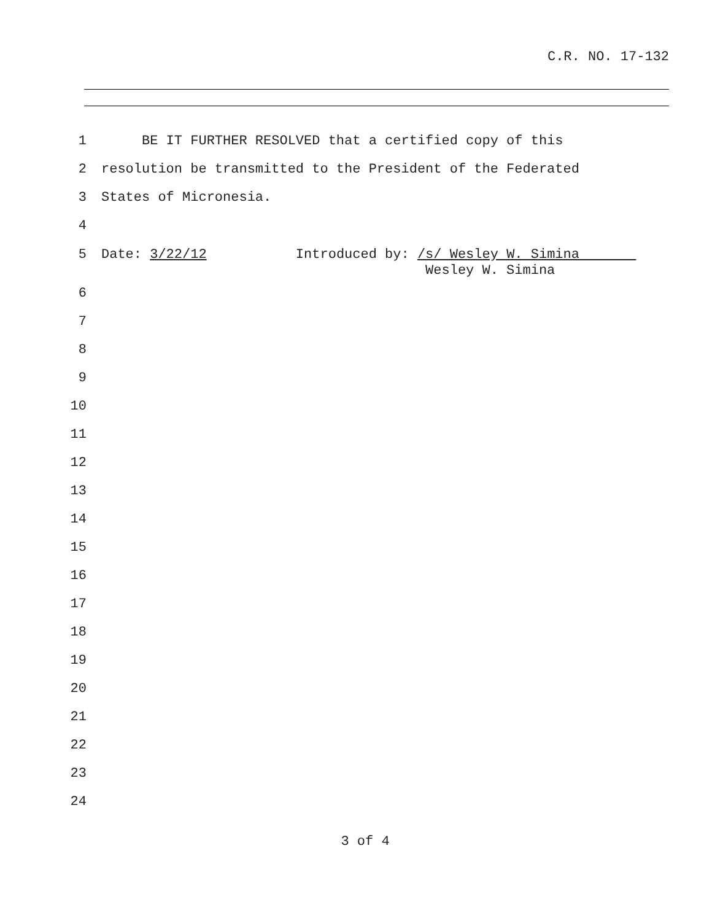C.R. NO. 17-132
1 BE IT FURTHER RESOLVED that a certified copy of this
2 resolution be transmitted to the President of the Federated
3 States of Micronesia.
4
5 Date: 3/22/12 Introduced by: /s/ Wesley W. Simina Wesley W. Simina
6
7
8
9
10
11
12
13
14
15
16
17
18
19
20
21
22
23
24
3 of 4